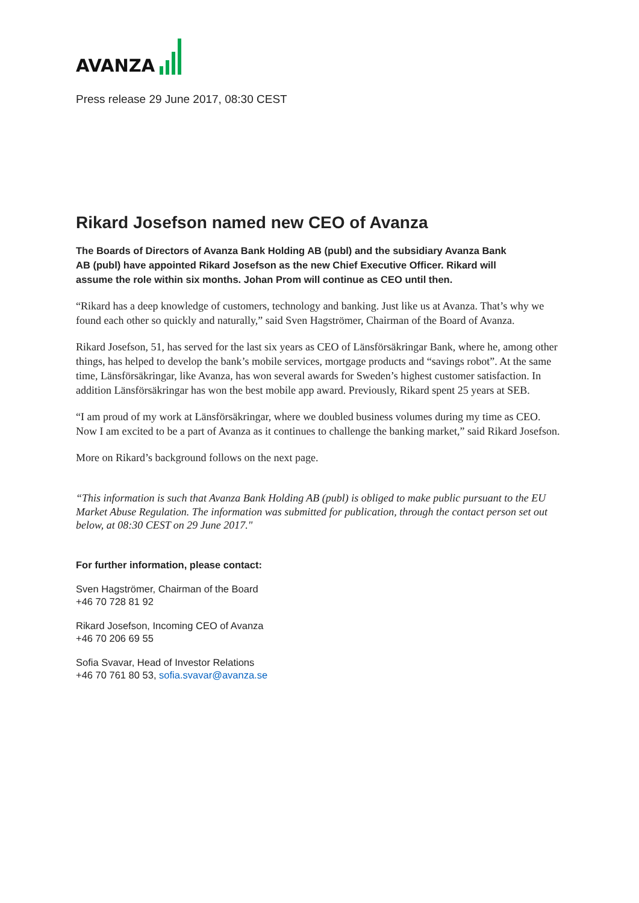AVANZA
Press release 29 June 2017, 08:30 CEST
Rikard Josefson named new CEO of Avanza
The Boards of Directors of Avanza Bank Holding AB (publ) and the subsidiary Avanza Bank AB (publ) have appointed Rikard Josefson as the new Chief Executive Officer. Rikard will assume the role within six months. Johan Prom will continue as CEO until then.
“Rikard has a deep knowledge of customers, technology and banking. Just like us at Avanza. That’s why we found each other so quickly and naturally,” said Sven Hagströmer, Chairman of the Board of Avanza.
Rikard Josefson, 51, has served for the last six years as CEO of Länsförsäkringar Bank, where he, among other things, has helped to develop the bank’s mobile services, mortgage products and “savings robot”. At the same time, Länsförsäkringar, like Avanza, has won several awards for Sweden’s highest customer satisfaction. In addition Länsförsäkringar has won the best mobile app award. Previously, Rikard spent 25 years at SEB.
“I am proud of my work at Länsförsäkringar, where we doubled business volumes during my time as CEO. Now I am excited to be a part of Avanza as it continues to challenge the banking market,” said Rikard Josefson.
More on Rikard’s background follows on the next page.
“This information is such that Avanza Bank Holding AB (publ) is obliged to make public pursuant to the EU Market Abuse Regulation. The information was submitted for publication, through the contact person set out below, at 08:30 CEST on 29 June 2017."
For further information, please contact:
Sven Hagströmer, Chairman of the Board
+46 70 728 81 92
Rikard Josefson, Incoming CEO of Avanza
+46 70 206 69 55
Sofia Svavar, Head of Investor Relations
+46 70 761 80 53, sofia.svavar@avanza.se